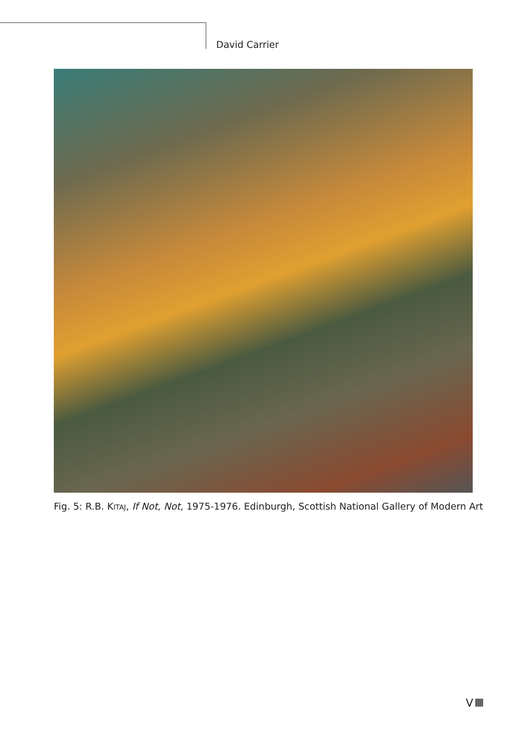David Carrier
Fig. 5: R.B. KITAJ, If Not, Not, 1975-1976. Edinburgh, Scottish National Gallery of Modern Art
V